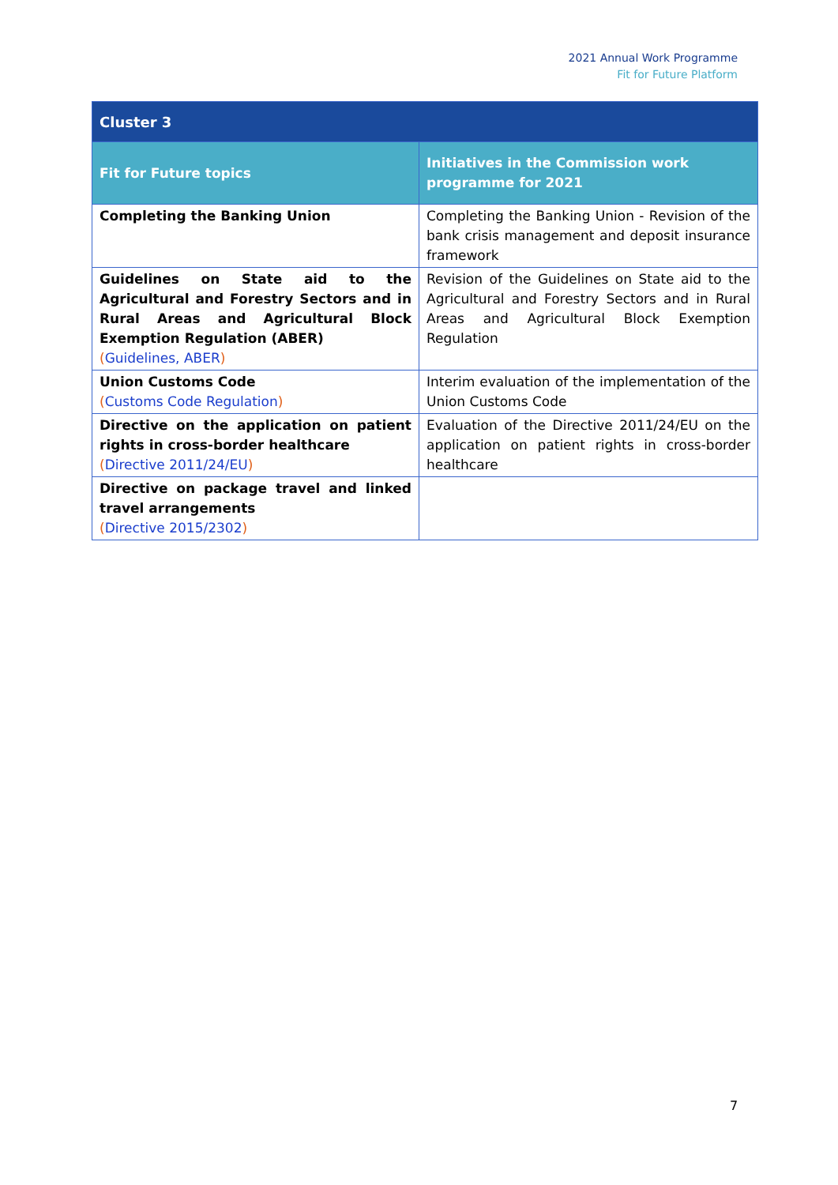2021 Annual Work Programme
Fit for Future Platform
| Cluster 3 | |
| --- | --- |
| Fit for Future topics | Initiatives in the Commission work programme for 2021 |
| Completing the Banking Union | Completing the Banking Union - Revision of the bank crisis management and deposit insurance framework |
| Guidelines on State aid to the Agricultural and Forestry Sectors and in Rural Areas and Agricultural Block Exemption Regulation (ABER) ( Guidelines, ABER ) | Revision of the Guidelines on State aid to the Agricultural and Forestry Sectors and in Rural Areas and Agricultural Block Exemption Regulation |
| Union Customs Code ( Customs Code Regulation ) | Interim evaluation of the implementation of the Union Customs Code |
| Directive on the application on patient rights in cross-border healthcare ( Directive 2011/24/EU ) | Evaluation of the Directive 2011/24/EU on the application on patient rights in cross-border healthcare |
| Directive on package travel and linked travel arrangements ( Directive 2015/2302 ) | |
7